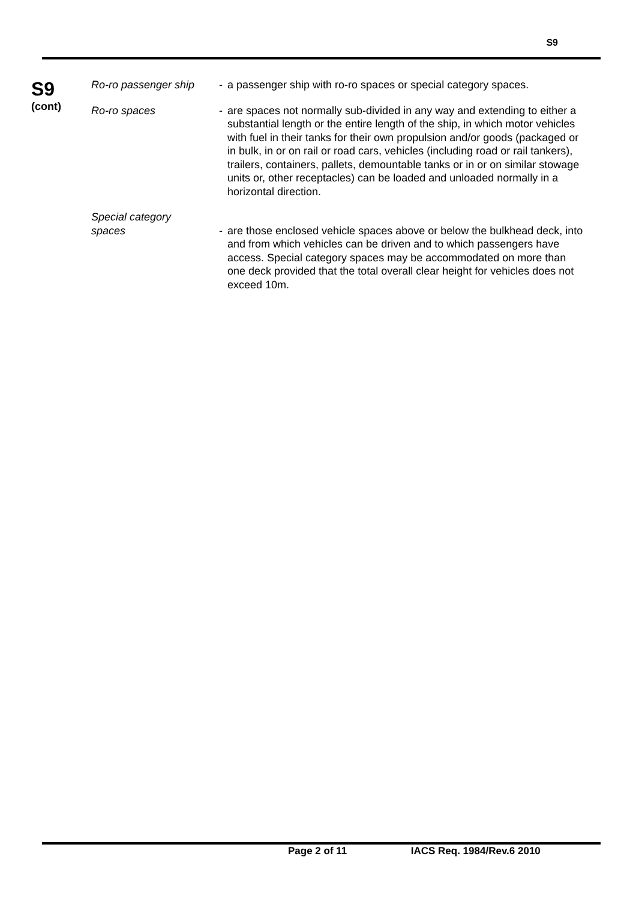S9
S9
(cont)
Ro-ro passenger ship
- a passenger ship with ro-ro spaces or special category spaces.
Ro-ro spaces - are spaces not normally sub-divided in any way and extending to either a substantial length or the entire length of the ship, in which motor vehicles with fuel in their tanks for their own propulsion and/or goods (packaged or in bulk, in or on rail or road cars, vehicles (including road or rail tankers), trailers, containers, pallets, demountable tanks or in or on similar stowage units or, other receptacles) can be loaded and unloaded normally in a horizontal direction.
Special category
spaces
-
are those enclosed vehicle spaces above or below the bulkhead deck, into and from which vehicles can be driven and to which passengers have access. Special category spaces may be accommodated on more than one deck provided that the total overall clear height for vehicles does not exceed 10m.
Page 2 of 11 IACS Req. 1984/Rev.6 2010